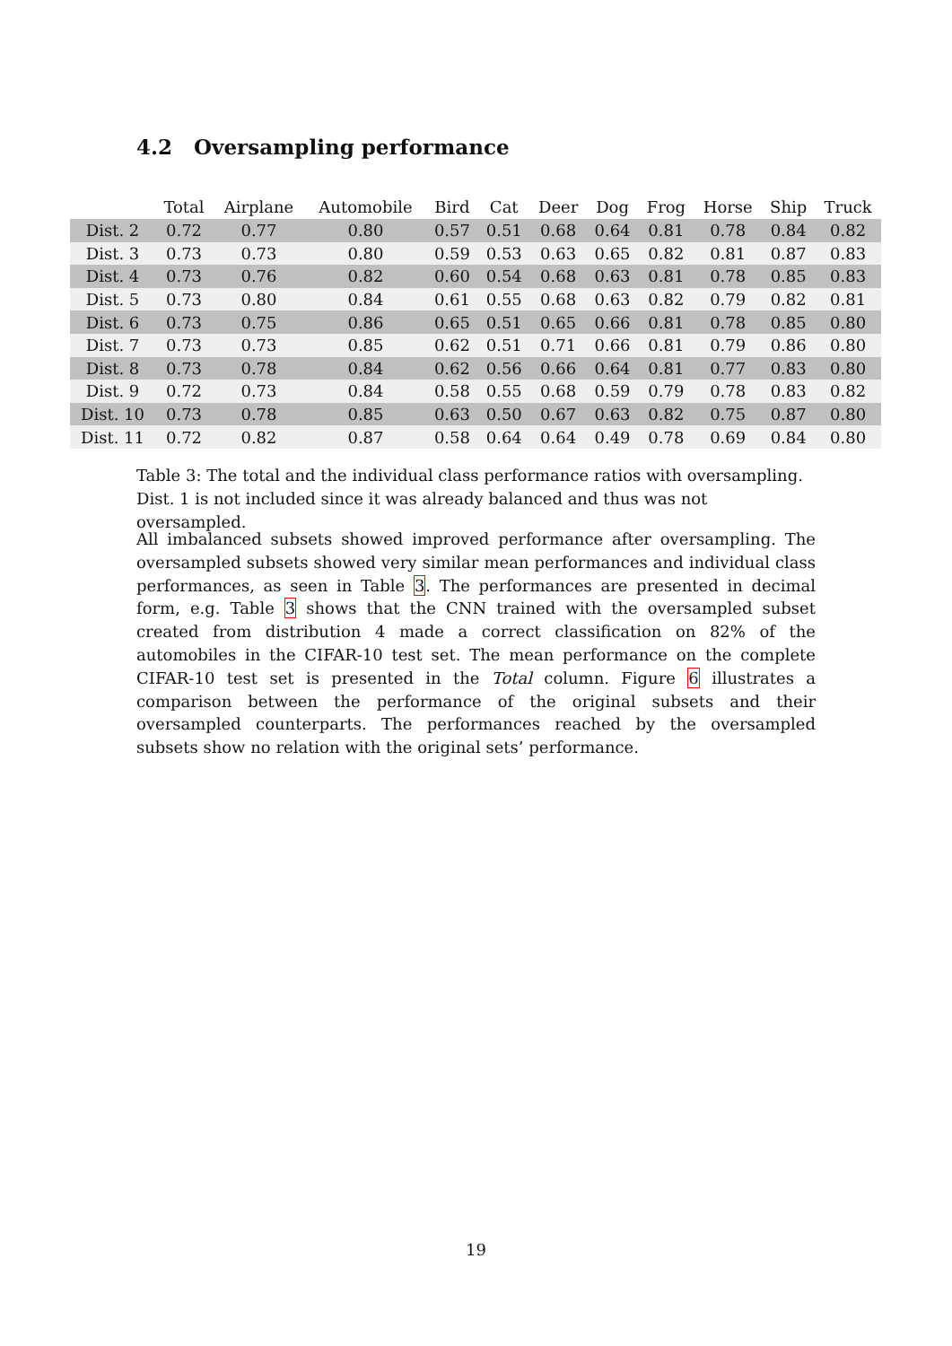4.2 Oversampling performance
| | Total | Airplane | Automobile | Bird | Cat | Deer | Dog | Frog | Horse | Ship | Truck |
| --- | --- | --- | --- | --- | --- | --- | --- | --- | --- | --- | --- |
| Dist. 2 | 0.72 | 0.77 | 0.80 | 0.57 | 0.51 | 0.68 | 0.64 | 0.81 | 0.78 | 0.84 | 0.82 |
| Dist. 3 | 0.73 | 0.73 | 0.80 | 0.59 | 0.53 | 0.63 | 0.65 | 0.82 | 0.81 | 0.87 | 0.83 |
| Dist. 4 | 0.73 | 0.76 | 0.82 | 0.60 | 0.54 | 0.68 | 0.63 | 0.81 | 0.78 | 0.85 | 0.83 |
| Dist. 5 | 0.73 | 0.80 | 0.84 | 0.61 | 0.55 | 0.68 | 0.63 | 0.82 | 0.79 | 0.82 | 0.81 |
| Dist. 6 | 0.73 | 0.75 | 0.86 | 0.65 | 0.51 | 0.65 | 0.66 | 0.81 | 0.78 | 0.85 | 0.80 |
| Dist. 7 | 0.73 | 0.73 | 0.85 | 0.62 | 0.51 | 0.71 | 0.66 | 0.81 | 0.79 | 0.86 | 0.80 |
| Dist. 8 | 0.73 | 0.78 | 0.84 | 0.62 | 0.56 | 0.66 | 0.64 | 0.81 | 0.77 | 0.83 | 0.80 |
| Dist. 9 | 0.72 | 0.73 | 0.84 | 0.58 | 0.55 | 0.68 | 0.59 | 0.79 | 0.78 | 0.83 | 0.82 |
| Dist. 10 | 0.73 | 0.78 | 0.85 | 0.63 | 0.50 | 0.67 | 0.63 | 0.82 | 0.75 | 0.87 | 0.80 |
| Dist. 11 | 0.72 | 0.82 | 0.87 | 0.58 | 0.64 | 0.64 | 0.49 | 0.78 | 0.69 | 0.84 | 0.80 |
Table 3: The total and the individual class performance ratios with oversampling. Dist. 1 is not included since it was already balanced and thus was not oversampled.
All imbalanced subsets showed improved performance after oversampling. The oversampled subsets showed very similar mean performances and individual class performances, as seen in Table 3. The performances are presented in decimal form, e.g. Table 3 shows that the CNN trained with the oversampled subset created from distribution 4 made a correct classification on 82% of the automobiles in the CIFAR-10 test set. The mean performance on the complete CIFAR-10 test set is presented in the Total column. Figure 6 illustrates a comparison between the performance of the original subsets and their oversampled counterparts. The performances reached by the oversampled subsets show no relation with the original sets’ performance.
19